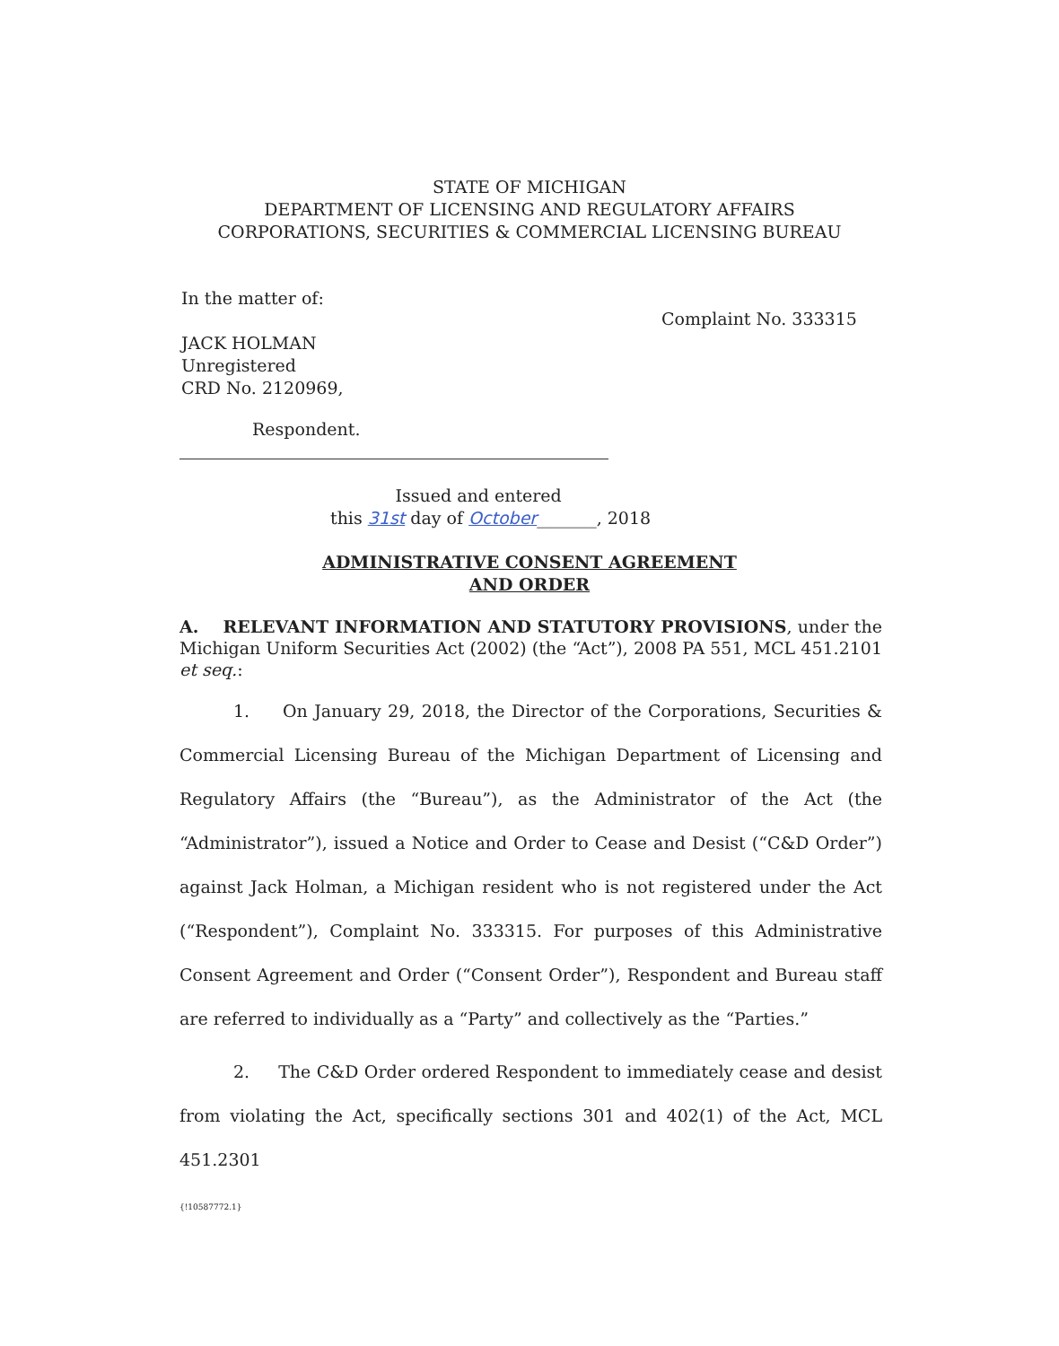STATE OF MICHIGAN
DEPARTMENT OF LICENSING AND REGULATORY AFFAIRS
CORPORATIONS, SECURITIES & COMMERCIAL LICENSING BUREAU
In the matter of:
JACK HOLMAN
Unregistered
CRD No. 2120969,
Complaint No. 333315
Respondent.
Issued and entered
this 31st day of October_______, 2018
ADMINISTRATIVE CONSENT AGREEMENT
AND ORDER
A. RELEVANT INFORMATION AND STATUTORY PROVISIONS, under the Michigan Uniform Securities Act (2002) (the “Act”), 2008 PA 551, MCL 451.2101 et seq.:
1. On January 29, 2018, the Director of the Corporations, Securities & Commercial Licensing Bureau of the Michigan Department of Licensing and Regulatory Affairs (the “Bureau”), as the Administrator of the Act (the “Administrator”), issued a Notice and Order to Cease and Desist (“C&D Order”) against Jack Holman, a Michigan resident who is not registered under the Act (“Respondent”), Complaint No. 333315. For purposes of this Administrative Consent Agreement and Order (“Consent Order”), Respondent and Bureau staff are referred to individually as a “Party” and collectively as the “Parties.”
2. The C&D Order ordered Respondent to immediately cease and desist from violating the Act, specifically sections 301 and 402(1) of the Act, MCL 451.2301
{!10587772.1}